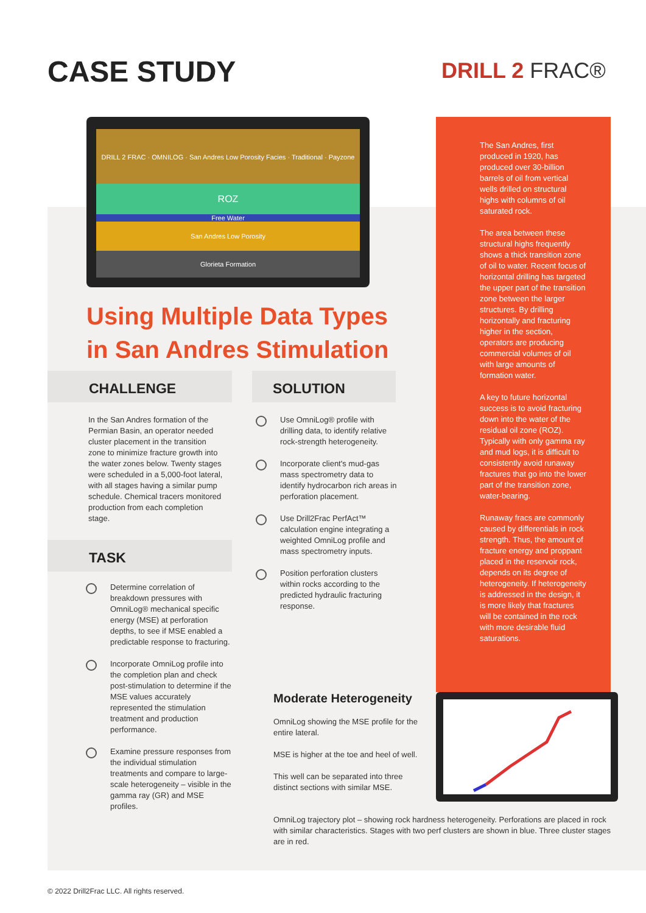CASE STUDY DRILL 2 FRAC®
ROZ
Free Water
San Andres Low Porosity
Glorieta Formation
DRILL 2 FRAC · OMNILOG · San Andres Low Porosity Facies · Traditional · Payzone
Using Multiple Data Types
in San Andres Stimulation
CHALLENGE SOLUTION
In the San Andres formation of the Permian Basin, an operator needed cluster placement in the transition zone to minimize fracture growth into the water zones below. Twenty stages were scheduled in a 5,000-foot lateral, with all stages having a similar pump schedule. Chemical tracers monitored production from each completion stage.
TASK
Determine correlation of breakdown pressures with OmniLog® mechanical specific energy (MSE) at perforation depths, to see if MSE enabled a predictable response to fracturing.
Incorporate OmniLog profile into the completion plan and check post-stimulation to determine if the MSE values accurately represented the stimulation treatment and production performance.
Examine pressure responses from the individual stimulation treatments and compare to large-scale heterogeneity – visible in the gamma ray (GR) and MSE profiles.
Use OmniLog® profile with drilling data, to identify relative rock-strength heterogeneity.
Incorporate client's mud-gas mass spectrometry data to identify hydrocarbon rich areas in perforation placement.
Use Drill2Frac PerfAct™ calculation engine integrating a weighted OmniLog profile and mass spectrometry inputs.
Position perforation clusters within rocks according to the predicted hydraulic fracturing response.
Moderate Heterogeneity
OmniLog showing the MSE profile for the entire lateral.
MSE is higher at the toe and heel of well.
This well can be separated into three distinct sections with similar MSE.
The San Andres, first produced in 1920, has produced over 30-billion barrels of oil from vertical wells drilled on structural highs with columns of oil saturated rock.
The area between these structural highs frequently shows a thick transition zone of oil to water. Recent focus of horizontal drilling has targeted the upper part of the transition zone between the larger structures. By drilling horizontally and fracturing higher in the section, operators are producing commercial volumes of oil with large amounts of formation water.
A key to future horizontal success is to avoid fracturing down into the water of the residual oil zone (ROZ). Typically with only gamma ray and mud logs, it is difficult to consistently avoid runaway fractures that go into the lower part of the transition zone, water-bearing.
Runaway fracs are commonly caused by differentials in rock strength. Thus, the amount of fracture energy and proppant placed in the reservoir rock, depends on its degree of heterogeneity. If heterogeneity is addressed in the design, it is more likely that fractures will be contained in the rock with more desirable fluid saturations.
OmniLog trajectory plot – showing rock hardness heterogeneity. Perforations are placed in rock with similar characteristics. Stages with two perf clusters are shown in blue. Three cluster stages are in red.
© 2022 Drill2Frac LLC. All rights reserved.